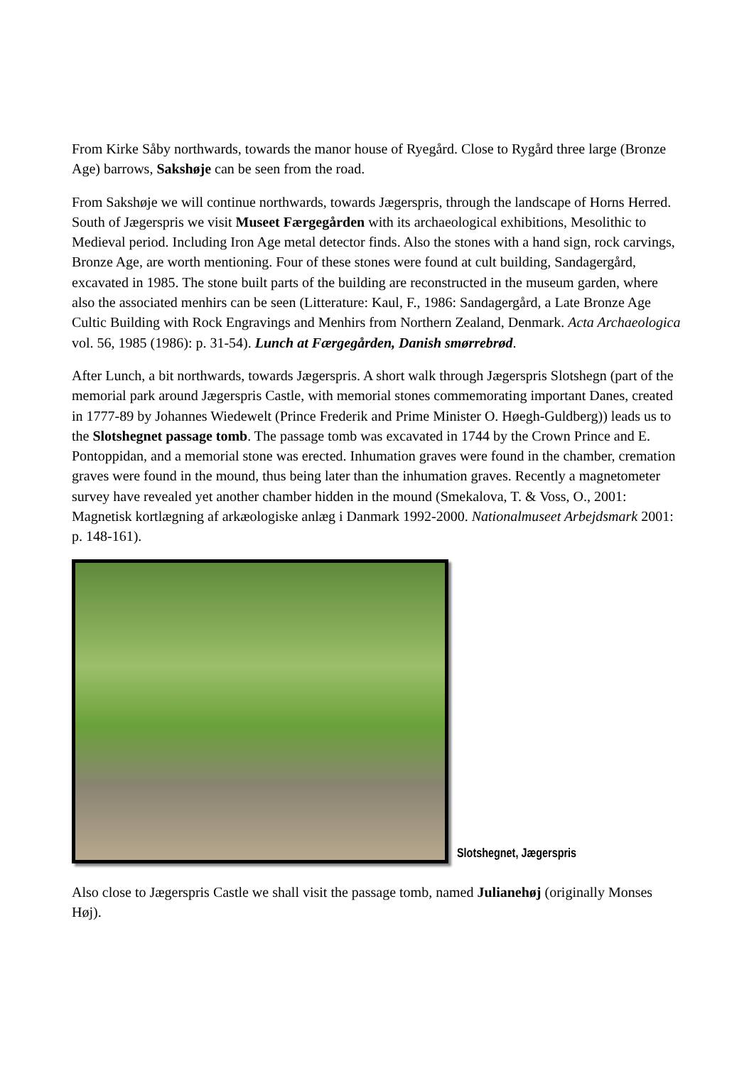From Kirke Såby northwards, towards the manor house of Ryegård. Close to Rygård three large (Bronze Age) barrows, Sakshøje can be seen from the road.
From Sakshøje we will continue northwards, towards Jægerspris, through the landscape of Horns Herred. South of Jægerspris we visit Museet Færgegården with its archaeological exhibitions, Mesolithic to Medieval period. Including Iron Age metal detector finds. Also the stones with a hand sign, rock carvings, Bronze Age, are worth mentioning. Four of these stones were found at cult building, Sandagergård, excavated in 1985. The stone built parts of the building are reconstructed in the museum garden, where also the associated menhirs can be seen (Litterature: Kaul, F., 1986: Sandagergård, a Late Bronze Age Cultic Building with Rock Engravings and Menhirs from Northern Zealand, Denmark. Acta Archaeologica vol. 56, 1985 (1986): p. 31-54). Lunch at Færgegården, Danish smørrebrød.
After Lunch, a bit northwards, towards Jægerspris. A short walk through Jægerspris Slotshegn (part of the memorial park around Jægerspris Castle, with memorial stones commemorating important Danes, created in 1777-89 by Johannes Wiedewelt (Prince Frederik and Prime Minister O. Høegh-Guldberg)) leads us to the Slotshegnet passage tomb. The passage tomb was excavated in 1744 by the Crown Prince and E. Pontoppidan, and a memorial stone was erected. Inhumation graves were found in the chamber, cremation graves were found in the mound, thus being later than the inhumation graves. Recently a magnetometer survey have revealed yet another chamber hidden in the mound (Smekalova, T. & Voss, O., 2001: Magnetisk kortlægning af arkæologiske anlæg i Danmark 1992-2000. Nationalmuseet Arbejdsmark 2001: p. 148-161).
Slotshegnet, Jægerspris
Also close to Jægerspris Castle we shall visit the passage tomb, named Julianehøj (originally Monses Høj).